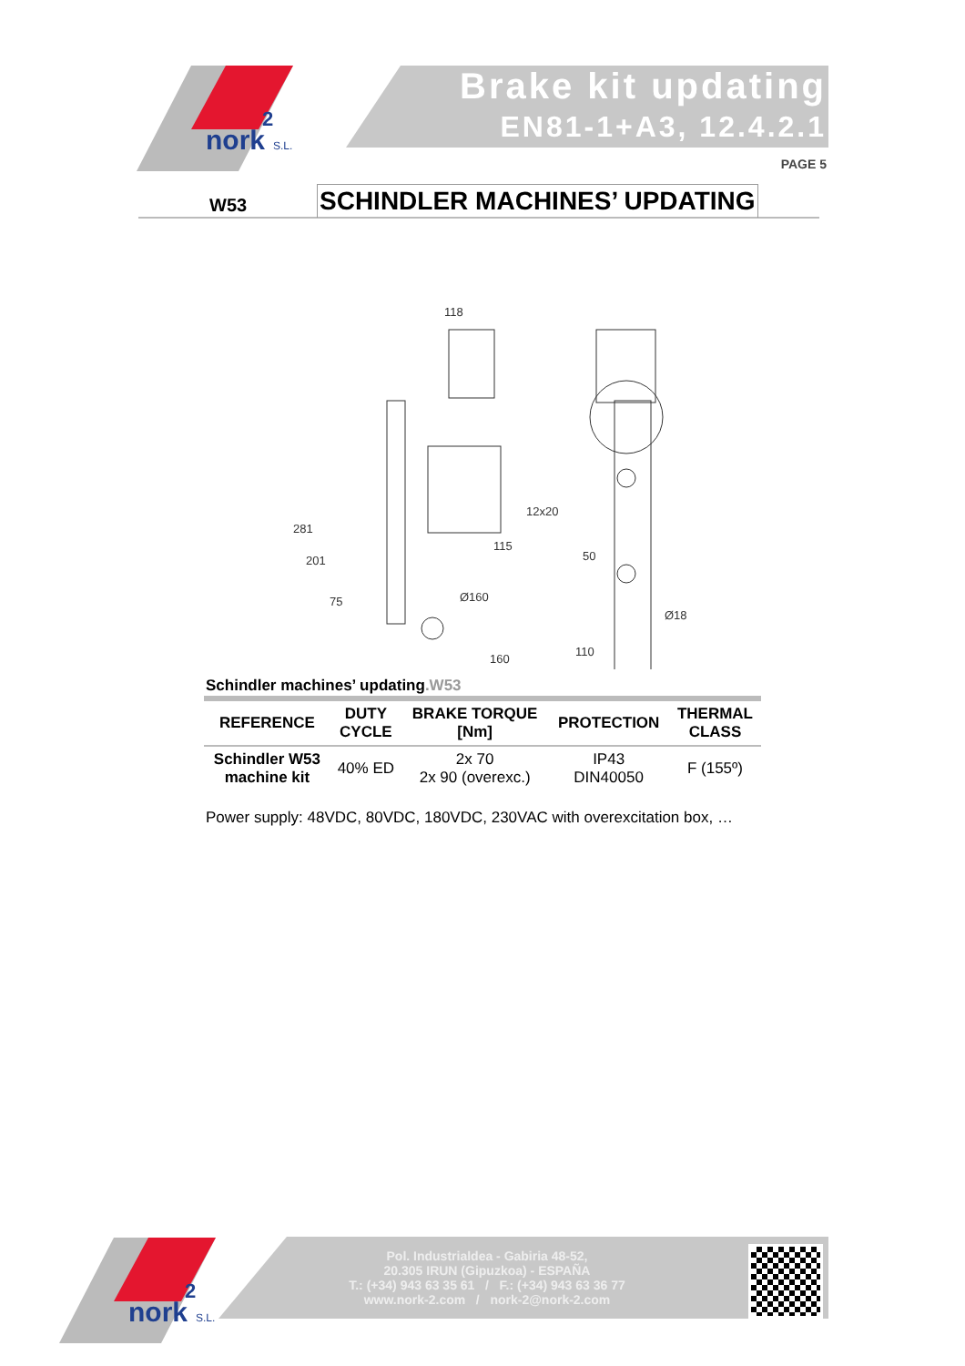nork
2
S.L.
Brake kit updating
EN81-1+A3, 12.4.2.1
PAGE 5
W53 SCHINDLER MACHINES’ UPDATING
118
12x20
115
160
110
281
201
75
50
Ø160
Ø18
Schindler machines’ updating.W53
| REFERENCE | DUTY CYCLE | BRAKE TORQUE [Nm] | PROTECTION | THERMAL CLASS |
| --- | --- | --- | --- | --- |
| Schindler W53 machine kit | 40% ED | 2x 70 2x 90 (overexc.) | IP43 DIN40050 | F (155º) |
Power supply: 48VDC, 80VDC, 180VDC, 230VAC with overexcitation box, …
nork
2
S.L.
Pol. Industrialdea - Gabiria 48-52,
20.305 IRUN (Gipuzkoa) - ESPAÑA
T.: (+34) 943 63 35 61 / F.: (+34) 943 63 36 77
www.nork-2.com / nork-2@nork-2.com